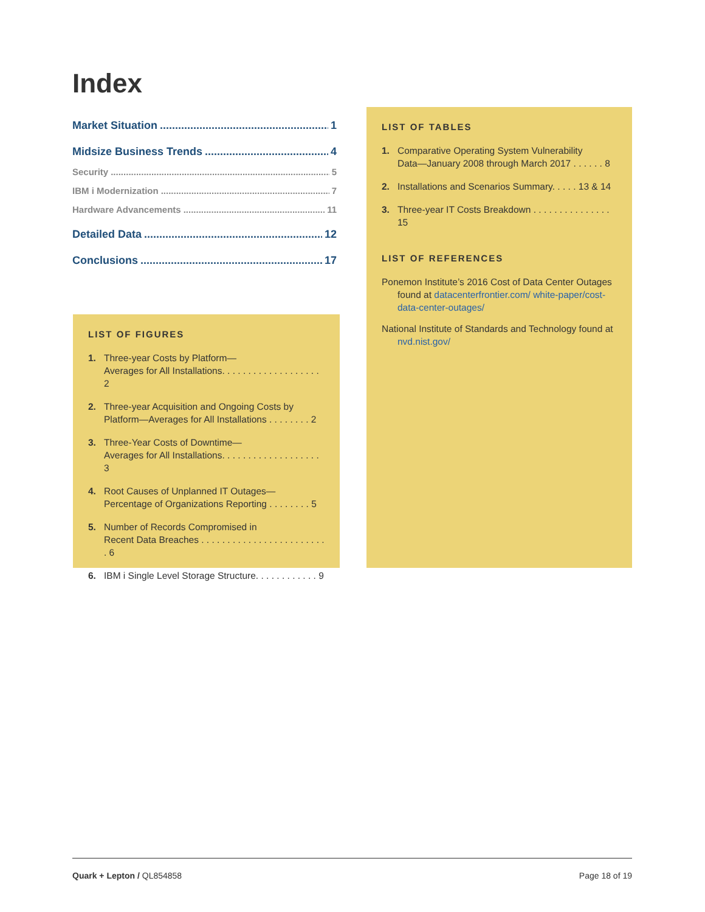Index
Market Situation 1
Midsize Business Trends 4
Security 5
IBM i Modernization 7
Hardware Advancements 11
Detailed Data 12
Conclusions 17
LIST OF FIGURES
1. Three-year Costs by Platform—
Averages for All Installations. . . . . . . . . . . . . . . . . . . 2
2. Three-year Acquisition and Ongoing Costs by
Platform—Averages for All Installations . . . . . . . . 2
3. Three-Year Costs of Downtime—
Averages for All Installations. . . . . . . . . . . . . . . . . . . 3
4. Root Causes of Unplanned IT Outages—
Percentage of Organizations Reporting . . . . . . . . 5
5. Number of Records Compromised in
Recent Data Breaches . . . . . . . . . . . . . . . . . . . . . . . . . 6
6. IBM i Single Level Storage Structure. . . . . . . . . . . . 9
LIST OF TABLES
1. Comparative Operating System Vulnerability
Data—January 2008 through March 2017 . . . . . . 8
2. Installations and Scenarios Summary. . . . . 13 & 14
3. Three-year IT Costs Breakdown . . . . . . . . . . . . . . . 15
LIST OF REFERENCES
Ponemon Institute’s 2016 Cost of Data Center Outages found at datacenterfrontier.com/ white-paper/cost-data-center-outages/
National Institute of Standards and Technology found at nvd.nist.gov/
Quark + Lepton / QL854858 Page 18 of 19